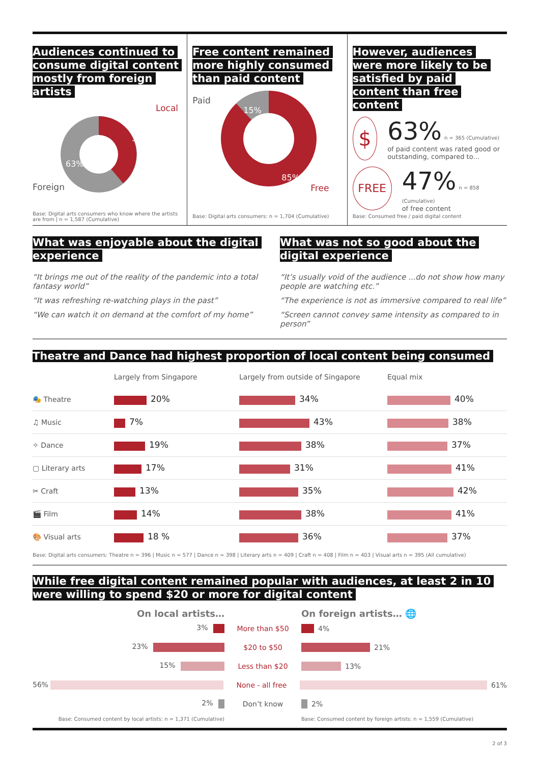Audiences continued to consume digital content mostly from foreign artists
Local
37%
63%
Foreign
Base: Digital arts consumers who know where the artists are from | n = 1,587 (Cumulative)
Free content remained more highly consumed than paid content
Paid
15%
85%
Free
Base: Digital arts consumers: n = 1,704 (Cumulative)
However, audiences were more likely to be satisfied by paid content than free content
$
63% n = 365 (Cumulative)
of paid content was rated good or outstanding, compared to…
FREE
47% n = 858 (Cumulative)
of free content
Base: Consumed free / paid digital content
What was enjoyable about the digital experience
“It brings me out of the reality of the pandemic into a total fantasy world”
“It was refreshing re-watching plays in the past”
“We can watch it on demand at the comfort of my home”
What was not so good about the digital experience
“It’s usually void of the audience ...do not show how many people are watching etc.”
“The experience is not as immersive compared to real life”
“Screen cannot convey same intensity as compared to in person”
Theatre and Dance had highest proportion of local content being consumed
| | Largely from Singapore | Largely from outside of Singapore | Equal mix |
| 🎭 Theatre | 20% | 34% | 40% |
| ♫ Music | 7% | 43% | 38% |
| ✧ Dance | 19% | 38% | 37% |
| ▢ Literary arts | 17% | 31% | 41% |
| ✂ Craft | 13% | 35% | 42% |
| 🎬 Film | 14% | 38% | 41% |
| 🎨 Visual arts | 18 % | 36% | 37% |
Base: Digital arts consumers: Theatre n = 396 | Music n = 577 | Dance n = 398 | Literary arts n = 409 | Craft n = 408 | Film n = 403 | Visual arts n = 395 (All cumulative)
While free digital content remained popular with audiences, at least 2 in 10 were willing to spend $20 or more for digital content
On local artists… On foreign artists… 🌐
3% More than $50
4%
23% $20 to $50
21%
15% Less than $20
13%
56% None - all free
61%
2% Don’t know
2%
Base: Consumed content by local artists: n = 1,371 (Cumulative)
Base: Consumed content by foreign artists: n = 1,559 (Cumulative)
2 of 3